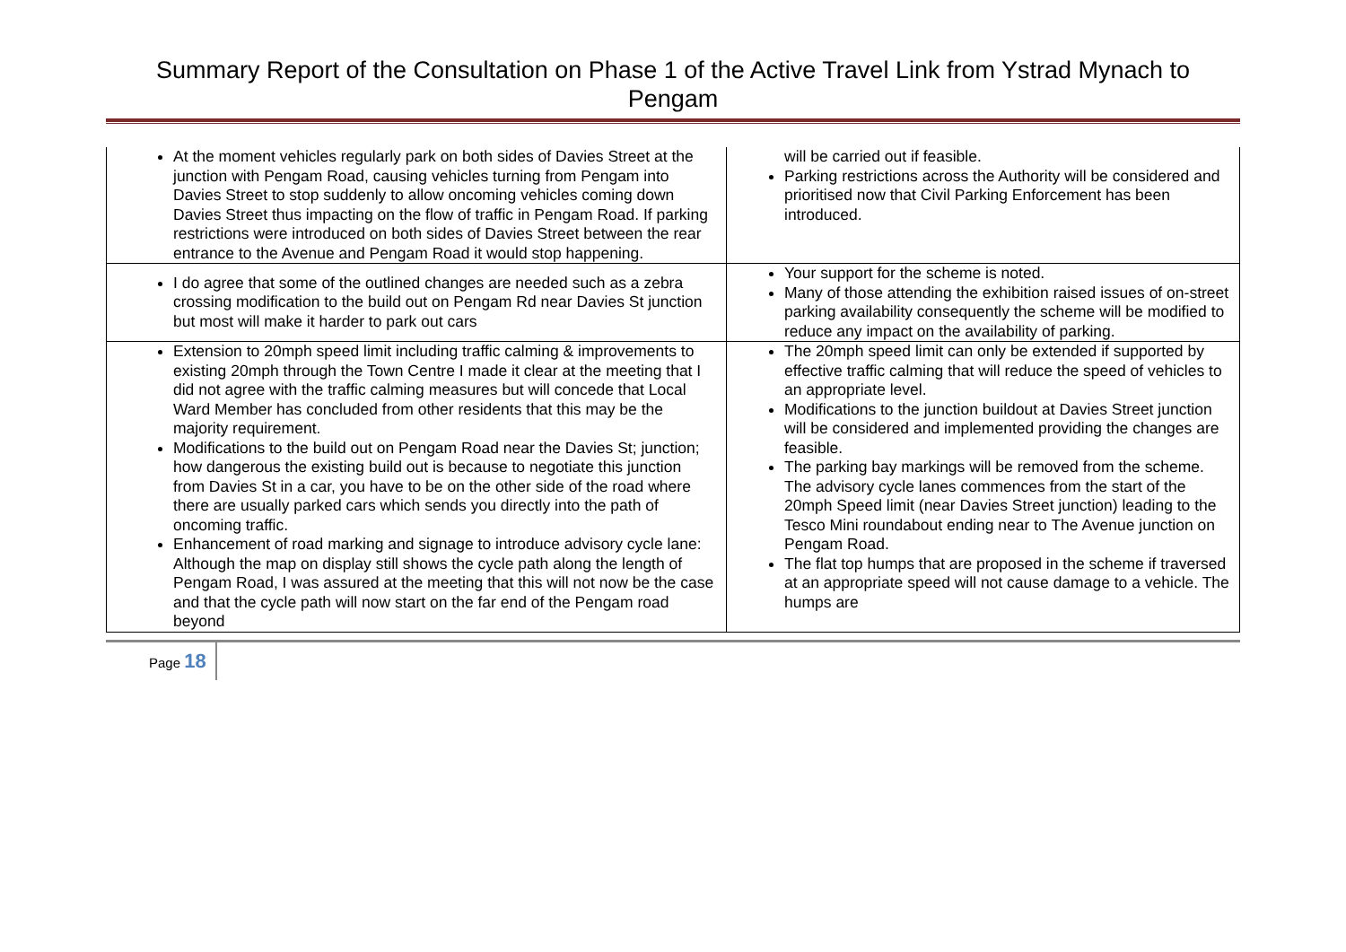Summary Report of the Consultation on Phase 1 of the Active Travel Link from Ystrad Mynach to Pengam
| At the moment vehicles regularly park on both sides of Davies Street at the junction with Pengam Road, causing vehicles turning from Pengam into Davies Street to stop suddenly to allow oncoming vehicles coming down Davies Street thus impacting on the flow of traffic in Pengam Road. If parking restrictions were introduced on both sides of Davies Street between the rear entrance to the Avenue and Pengam Road it would stop happening. | will be carried out if feasible. Parking restrictions across the Authority will be considered and prioritised now that Civil Parking Enforcement has been introduced. |
| I do agree that some of the outlined changes are needed such as a zebra crossing modification to the build out on Pengam Rd near Davies St junction but most will make it harder to park out cars | Your support for the scheme is noted. Many of those attending the exhibition raised issues of on-street parking availability consequently the scheme will be modified to reduce any impact on the availability of parking. |
| Extension to 20mph speed limit including traffic calming & improvements to existing 20mph through the Town Centre I made it clear at the meeting that I did not agree with the traffic calming measures but will concede that Local Ward Member has concluded from other residents that this may be the majority requirement. Modifications to the build out on Pengam Road near the Davies St; junction; how dangerous the existing build out is because to negotiate this junction from Davies St in a car, you have to be on the other side of the road where there are usually parked cars which sends you directly into the path of oncoming traffic. Enhancement of road marking and signage to introduce advisory cycle lane: Although the map on display still shows the cycle path along the length of Pengam Road, I was assured at the meeting that this will not now be the case and that the cycle path will now start on the far end of the Pengam road beyond | The 20mph speed limit can only be extended if supported by effective traffic calming that will reduce the speed of vehicles to an appropriate level. Modifications to the junction buildout at Davies Street junction will be considered and implemented providing the changes are feasible. The parking bay markings will be removed from the scheme. The advisory cycle lanes commences from the start of the 20mph Speed limit (near Davies Street junction) leading to the Tesco Mini roundabout ending near to The Avenue junction on Pengam Road. The flat top humps that are proposed in the scheme if traversed at an appropriate speed will not cause damage to a vehicle. The humps are |
Page 18